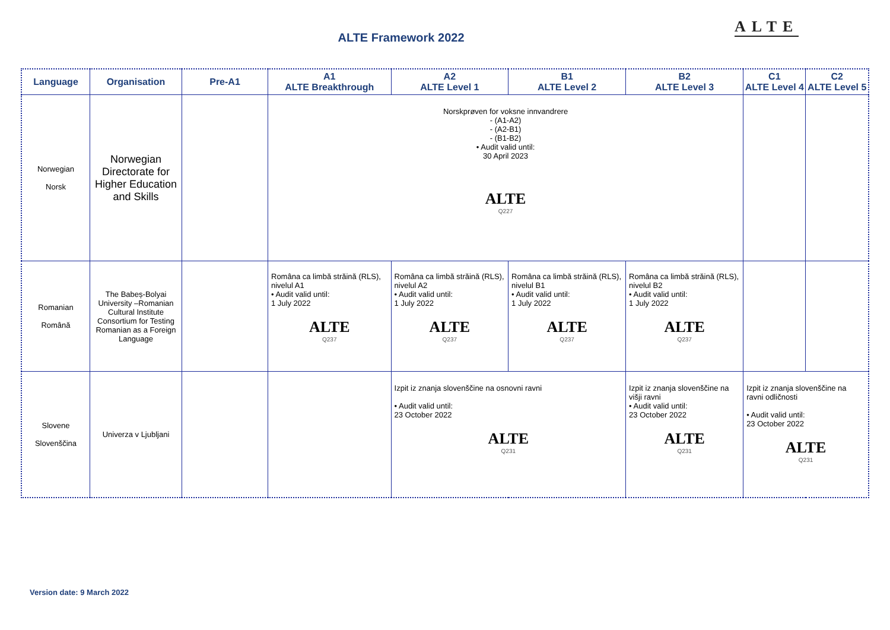ALTE Framework 2022
ALTE
| Language | Organisation | Pre-A1 | A1 ALTE Breakthrough | A2 ALTE Level 1 | B1 ALTE Level 2 | B2 ALTE Level 3 | C1 ALTE Level 4 | C2 ALTE Level 5 |
| --- | --- | --- | --- | --- | --- | --- | --- | --- |
| Norwegian Norsk | Norwegian Directorate for Higher Education and Skills | | Norskprøven for voksne innvandrere - (A1-A2) - (A2-B1) - (B1-B2) • Audit valid until: 30 April 2023 ALTE Q227 | | | | | |
| Romanian Română | The Babeș-Bolyai University –Romanian Cultural Institute Consortium for Testing Romanian as a Foreign Language | | Româna ca limbă străină (RLS), nivelul A1 • Audit valid until: 1 July 2022 ALTE Q237 | Româna ca limbă străină (RLS), nivelul A2 • Audit valid until: 1 July 2022 ALTE Q237 | Româna ca limbă străină (RLS), nivelul B1 • Audit valid until: 1 July 2022 ALTE Q237 | Româna ca limbă străină (RLS), nivelul B2 • Audit valid until: 1 July 2022 ALTE Q237 | | |
| Slovene Slovenščina | Univerza v Ljubljani | | | Izpit iz znanja slovenščine na osnovni ravni • Audit valid until: 23 October 2022 ALTE Q231 | | Izpit iz znanja slovenščine na višji ravni • Audit valid until: 23 October 2022 ALTE Q231 | Izpit iz znanja slovenščine na ravni odličnosti • Audit valid until: 23 October 2022 ALTE Q231 | |
Version date: 9 March 2022